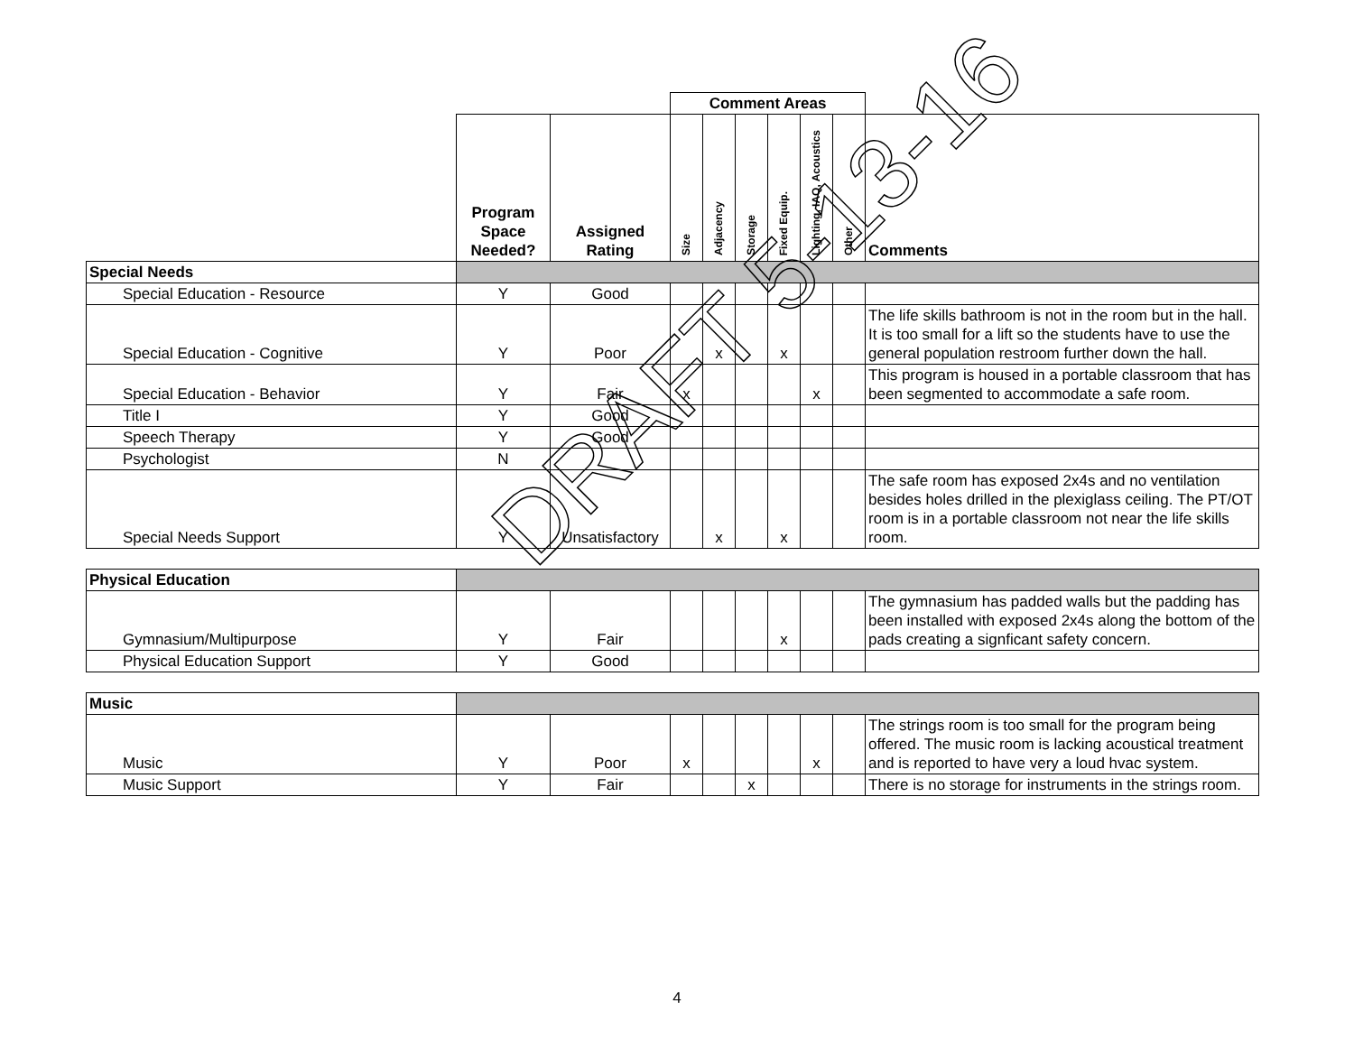| | | | Comment Areas | | | | | | |
| | Program Space Needed? | Assigned Rating | Size | Adjacency | Storage | Fixed Equip. | Lighting, IAQ, Acoustics | Other | Comments |
| Special Needs | | | | | | | | | |
| Special Education - Resource | Y | Good | | | | | | | |
| Special Education - Cognitive | Y | Poor | | x | | x | | | The life skills bathroom is not in the room but in the hall. It is too small for a lift so the students have to use the general population restroom further down the hall. |
| Special Education - Behavior | Y | Fair | x | | | | x | | This program is housed in a portable classroom that has been segmented to accommodate a safe room. |
| Title I | Y | Good | | | | | | | |
| Speech Therapy | Y | Good | | | | | | | |
| Psychologist | N | | | | | | | | |
| Special Needs Support | Y | Unsatisfactory | | x | | x | | | The safe room has exposed 2x4s and no ventilation besides holes drilled in the plexiglass ceiling. The PT/OT room is in a portable classroom not near the life skills room. |
| Physical Education | | | | | | | | | |
| Gymnasium/Multipurpose | Y | Fair | | | | x | | | The gymnasium has padded walls but the padding has been installed with exposed 2x4s along the bottom of the pads creating a signficant safety concern. |
| Physical Education Support | Y | Good | | | | | | | |
| Music | | | | | | | | | |
| Music | Y | Poor | x | | | | x | | The strings room is too small for the program being offered. The music room is lacking acoustical treatment and is reported to have very a loud hvac system. |
| Music Support | Y | Fair | | | x | | | | There is no storage for instruments in the strings room. |
DRAFT 5-13-16
4